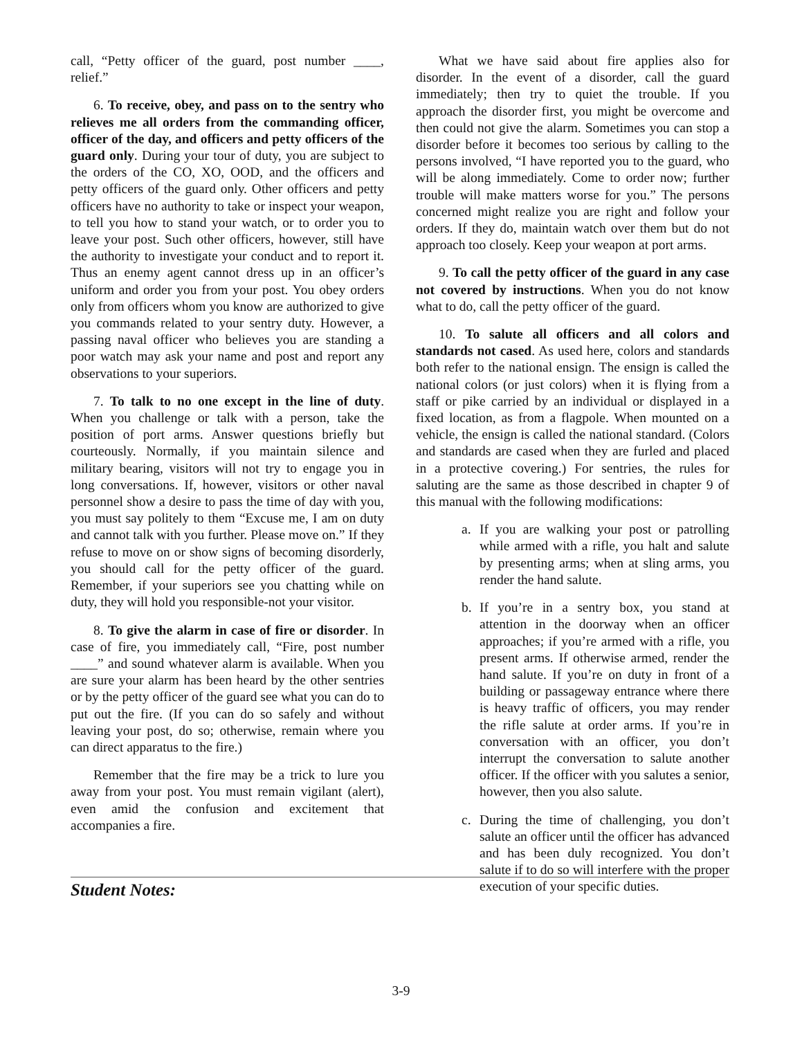call, “Petty officer of the guard, post number ____, relief.”
6. To receive, obey, and pass on to the sentry who relieves me all orders from the commanding officer, officer of the day, and officers and petty officers of the guard only. During your tour of duty, you are subject to the orders of the CO, XO, OOD, and the officers and petty officers of the guard only. Other officers and petty officers have no authority to take or inspect your weapon, to tell you how to stand your watch, or to order you to leave your post. Such other officers, however, still have the authority to investigate your conduct and to report it. Thus an enemy agent cannot dress up in an officer’s uniform and order you from your post. You obey orders only from officers whom you know are authorized to give you commands related to your sentry duty. However, a passing naval officer who believes you are standing a poor watch may ask your name and post and report any observations to your superiors.
7. To talk to no one except in the line of duty. When you challenge or talk with a person, take the position of port arms. Answer questions briefly but courteously. Normally, if you maintain silence and military bearing, visitors will not try to engage you in long conversations. If, however, visitors or other naval personnel show a desire to pass the time of day with you, you must say politely to them “Excuse me, I am on duty and cannot talk with you further. Please move on.” If they refuse to move on or show signs of becoming disorderly, you should call for the petty officer of the guard. Remember, if your superiors see you chatting while on duty, they will hold you responsible-not your visitor.
8. To give the alarm in case of fire or disorder. In case of fire, you immediately call, “Fire, post number ____” and sound whatever alarm is available. When you are sure your alarm has been heard by the other sentries or by the petty officer of the guard see what you can do to put out the fire. (If you can do so safely and without leaving your post, do so; otherwise, remain where you can direct apparatus to the fire.)
Remember that the fire may be a trick to lure you away from your post. You must remain vigilant (alert), even amid the confusion and excitement that accompanies a fire.
What we have said about fire applies also for disorder. In the event of a disorder, call the guard immediately; then try to quiet the trouble. If you approach the disorder first, you might be overcome and then could not give the alarm. Sometimes you can stop a disorder before it becomes too serious by calling to the persons involved, “I have reported you to the guard, who will be along immediately. Come to order now; further trouble will make matters worse for you.” The persons concerned might realize you are right and follow your orders. If they do, maintain watch over them but do not approach too closely. Keep your weapon at port arms.
9. To call the petty officer of the guard in any case not covered by instructions. When you do not know what to do, call the petty officer of the guard.
10. To salute all officers and all colors and standards not cased. As used here, colors and standards both refer to the national ensign. The ensign is called the national colors (or just colors) when it is flying from a staff or pike carried by an individual or displayed in a fixed location, as from a flagpole. When mounted on a vehicle, the ensign is called the national standard. (Colors and standards are cased when they are furled and placed in a protective covering.) For sentries, the rules for saluting are the same as those described in chapter 9 of this manual with the following modifications:
a. If you are walking your post or patrolling while armed with a rifle, you halt and salute by presenting arms; when at sling arms, you render the hand salute.
b. If you’re in a sentry box, you stand at attention in the doorway when an officer approaches; if you’re armed with a rifle, you present arms. If otherwise armed, render the hand salute. If you’re on duty in front of a building or passageway entrance where there is heavy traffic of officers, you may render the rifle salute at order arms. If you’re in conversation with an officer, you don’t interrupt the conversation to salute another officer. If the officer with you salutes a senior, however, then you also salute.
c. During the time of challenging, you don’t salute an officer until the officer has advanced and has been duly recognized. You don’t salute if to do so will interfere with the proper execution of your specific duties.
Student Notes:
3-9